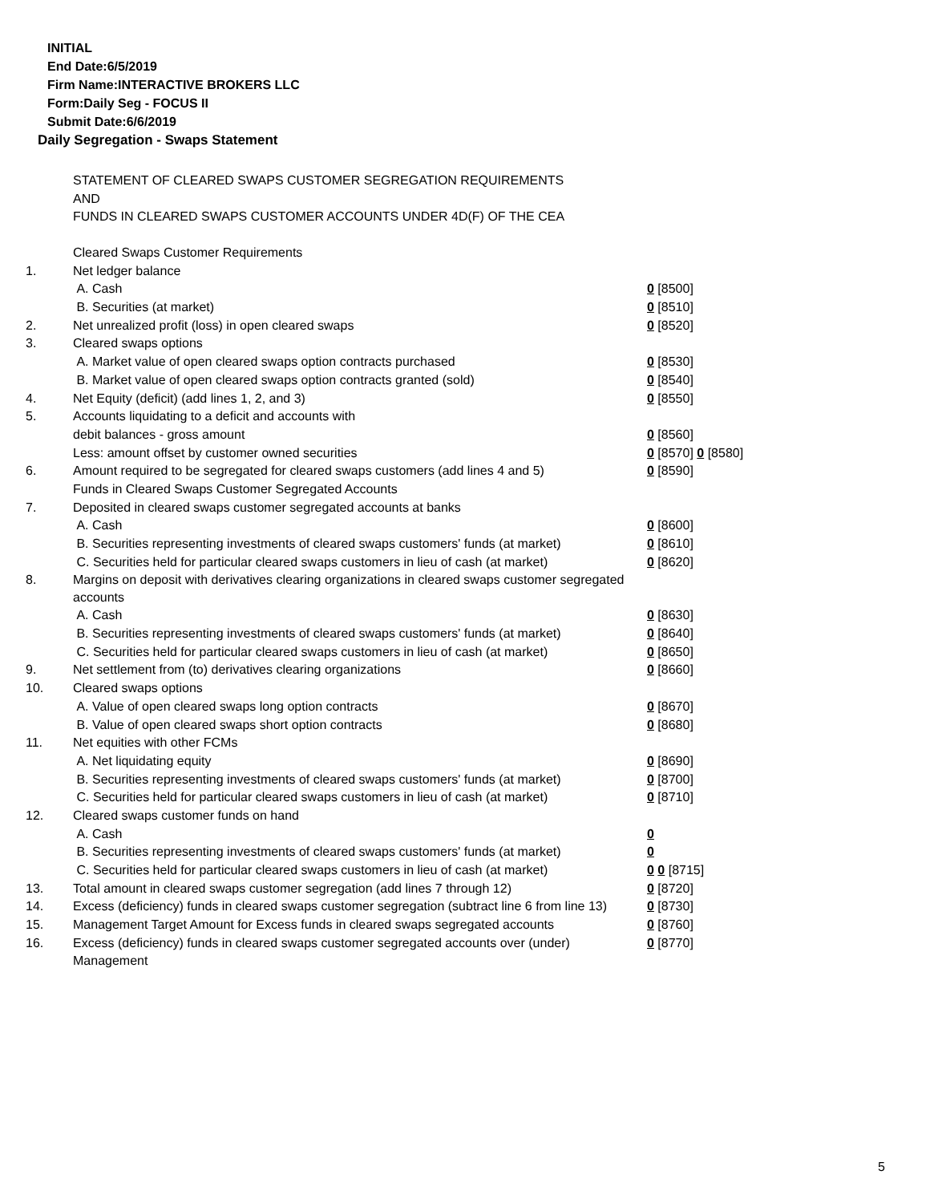INITIAL
End Date:6/5/2019
Firm Name:INTERACTIVE BROKERS LLC
Form:Daily Seg - FOCUS II
Submit Date:6/6/2019
Daily Segregation - Swaps Statement
STATEMENT OF CLEARED SWAPS CUSTOMER SEGREGATION REQUIREMENTS
AND
FUNDS IN CLEARED SWAPS CUSTOMER ACCOUNTS UNDER 4D(F) OF THE CEA
| | Cleared Swaps Customer Requirements | |
| 1. | Net ledger balance | |
| | A. Cash | 0 [8500] |
| | B. Securities (at market) | 0 [8510] |
| 2. | Net unrealized profit (loss) in open cleared swaps | 0 [8520] |
| 3. | Cleared swaps options | |
| | A. Market value of open cleared swaps option contracts purchased | 0 [8530] |
| | B. Market value of open cleared swaps option contracts granted (sold) | 0 [8540] |
| 4. | Net Equity (deficit) (add lines 1, 2, and 3) | 0 [8550] |
| 5. | Accounts liquidating to a deficit and accounts with | |
| | debit balances - gross amount | 0 [8560] |
| | Less: amount offset by customer owned securities | 0 [8570] 0 [8580] |
| 6. | Amount required to be segregated for cleared swaps customers (add lines 4 and 5) | 0 [8590] |
| | Funds in Cleared Swaps Customer Segregated Accounts | |
| 7. | Deposited in cleared swaps customer segregated accounts at banks | |
| | A. Cash | 0 [8600] |
| | B. Securities representing investments of cleared swaps customers' funds (at market) | 0 [8610] |
| | C. Securities held for particular cleared swaps customers in lieu of cash (at market) | 0 [8620] |
| 8. | Margins on deposit with derivatives clearing organizations in cleared swaps customer segregated accounts | |
| | A. Cash | 0 [8630] |
| | B. Securities representing investments of cleared swaps customers' funds (at market) | 0 [8640] |
| | C. Securities held for particular cleared swaps customers in lieu of cash (at market) | 0 [8650] |
| 9. | Net settlement from (to) derivatives clearing organizations | 0 [8660] |
| 10. | Cleared swaps options | |
| | A. Value of open cleared swaps long option contracts | 0 [8670] |
| | B. Value of open cleared swaps short option contracts | 0 [8680] |
| 11. | Net equities with other FCMs | |
| | A. Net liquidating equity | 0 [8690] |
| | B. Securities representing investments of cleared swaps customers' funds (at market) | 0 [8700] |
| | C. Securities held for particular cleared swaps customers in lieu of cash (at market) | 0 [8710] |
| 12. | Cleared swaps customer funds on hand | |
| | A. Cash | 0 |
| | B. Securities representing investments of cleared swaps customers' funds (at market) | 0 |
| | C. Securities held for particular cleared swaps customers in lieu of cash (at market) | 0 0 [8715] |
| 13. | Total amount in cleared swaps customer segregation (add lines 7 through 12) | 0 [8720] |
| 14. | Excess (deficiency) funds in cleared swaps customer segregation (subtract line 6 from line 13) | 0 [8730] |
| 15. | Management Target Amount for Excess funds in cleared swaps segregated accounts | 0 [8760] |
| 16. | Excess (deficiency) funds in cleared swaps customer segregated accounts over (under) Management | 0 [8770] |
5